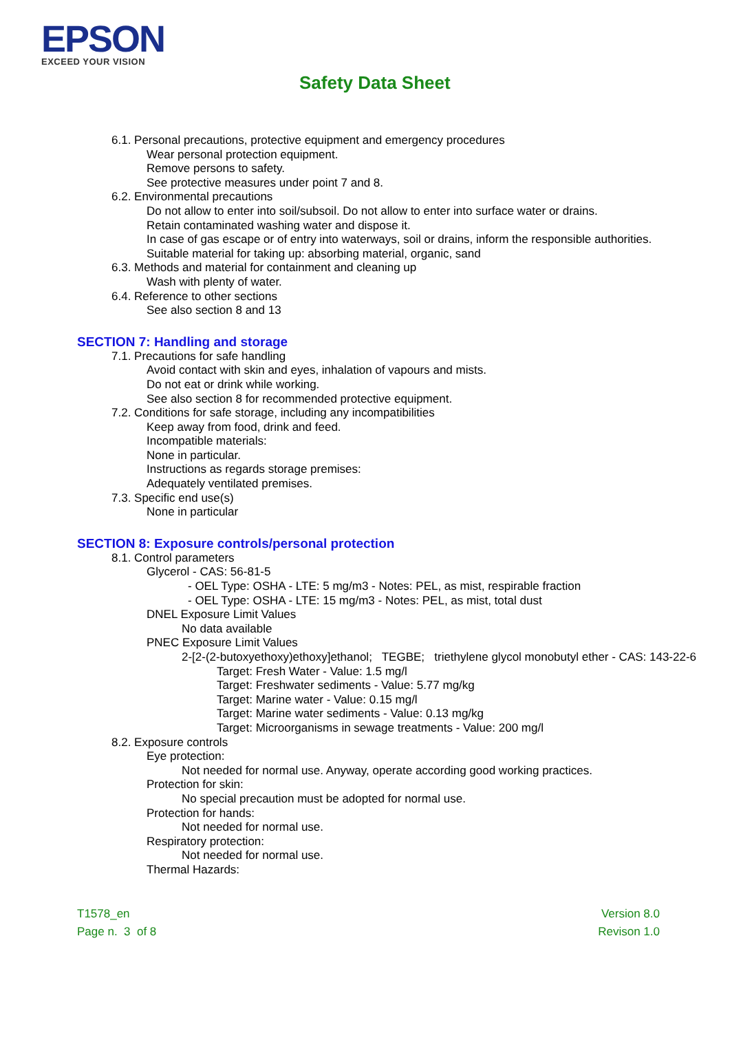EPSON
EXCEED YOUR VISION
Safety Data Sheet
6.1. Personal precautions, protective equipment and emergency procedures
Wear personal protection equipment.
Remove persons to safety.
See protective measures under point 7 and 8.
6.2. Environmental precautions
Do not allow to enter into soil/subsoil. Do not allow to enter into surface water or drains.
Retain contaminated washing water and dispose it.
In case of gas escape or of entry into waterways, soil or drains, inform the responsible authorities.
Suitable material for taking up: absorbing material, organic, sand
6.3. Methods and material for containment and cleaning up
Wash with plenty of water.
6.4. Reference to other sections
See also section 8 and 13
SECTION 7: Handling and storage
7.1. Precautions for safe handling
Avoid contact with skin and eyes, inhalation of vapours and mists.
Do not eat or drink while working.
See also section 8 for recommended protective equipment.
7.2. Conditions for safe storage, including any incompatibilities
Keep away from food, drink and feed.
Incompatible materials:
None in particular.
Instructions as regards storage premises:
Adequately ventilated premises.
7.3. Specific end use(s)
None in particular
SECTION 8: Exposure controls/personal protection
8.1. Control parameters
Glycerol - CAS: 56-81-5
- OEL Type: OSHA - LTE: 5 mg/m3 - Notes: PEL, as mist, respirable fraction
- OEL Type: OSHA - LTE: 15 mg/m3 - Notes: PEL, as mist, total dust
DNEL Exposure Limit Values
No data available
PNEC Exposure Limit Values
2-[2-(2-butoxyethoxy)ethoxy]ethanol; TEGBE; triethylene glycol monobutyl ether - CAS: 143-22-6
Target: Fresh Water - Value: 1.5 mg/l
Target: Freshwater sediments - Value: 5.77 mg/kg
Target: Marine water - Value: 0.15 mg/l
Target: Marine water sediments - Value: 0.13 mg/kg
Target: Microorganisms in sewage treatments - Value: 200 mg/l
8.2. Exposure controls
Eye protection:
Not needed for normal use. Anyway, operate according good working practices.
Protection for skin:
No special precaution must be adopted for normal use.
Protection for hands:
Not needed for normal use.
Respiratory protection:
Not needed for normal use.
Thermal Hazards:
T1578_en
Page n. 3 of 8
Version 8.0
Revison 1.0